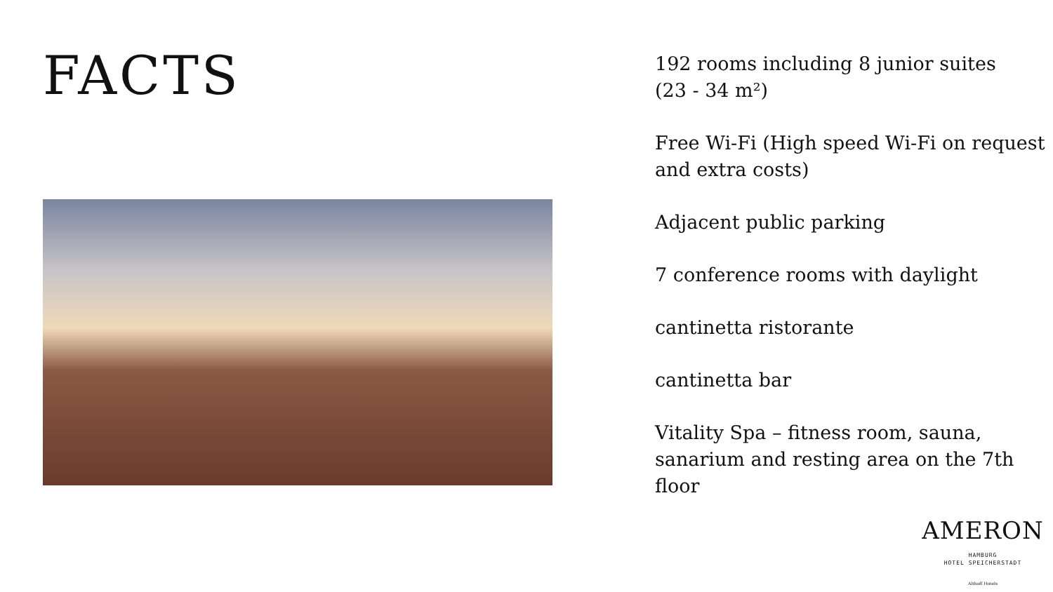FACTS
192 rooms including 8 junior suites
(23 - 34 m²)
Free Wi-Fi (High speed Wi-Fi on request and extra costs)
Adjacent public parking
7 conference rooms with daylight
cantinetta ristorante
cantinetta bar
Vitality Spa – fitness room, sauna, sanarium and resting area on the 7th floor
AMERON
HAMBURG
HOTEL SPEICHERSTADT
Althoff Hotels